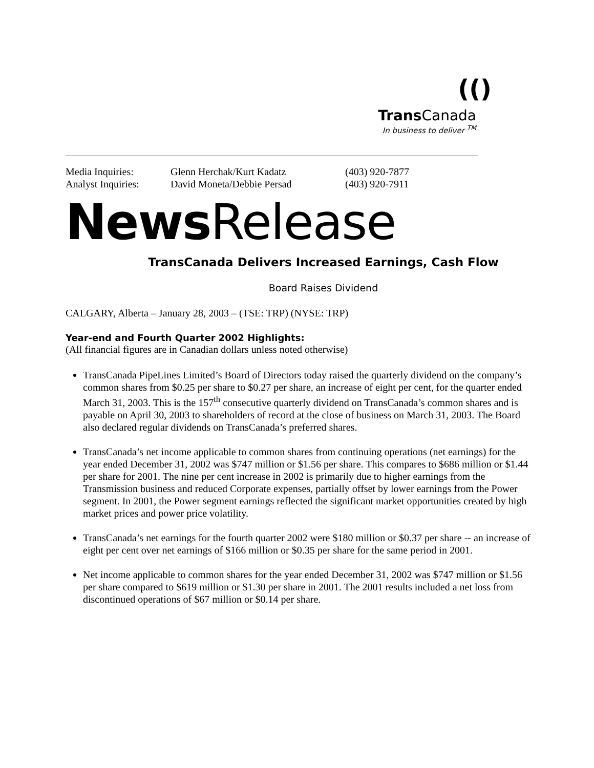(()
Trans Canada
In business to deliver <sup>TM</sup>
Media Inquiries: Glenn Herchak/Kurt Kadatz (403) 920-7877 Analyst Inquiries: David Moneta/Debbie Persad (403) 920-7911
News Release
TransCanada Delivers Increased Earnings, Cash Flow
Board Raises Dividend
CALGARY, Alberta – January 28, 2003 – (TSE: TRP) (NYSE: TRP)
Year-end and Fourth Quarter 2002 Highlights:
(All financial figures are in Canadian dollars unless noted otherwise)
TransCanada PipeLines Limited’s Board of Directors today raised the quarterly dividend on the company’s common shares from $0.25 per share to $0.27 per share, an increase of eight per cent, for the quarter ended March 31, 2003. This is the 157<sup>th</sup> consecutive quarterly dividend on TransCanada’s common shares and is payable on April 30, 2003 to shareholders of record at the close of business on March 31, 2003. The Board also declared regular dividends on TransCanada’s preferred shares.
TransCanada’s net income applicable to common shares from continuing operations (net earnings) for the year ended December 31, 2002 was $747 million or $1.56 per share. This compares to $686 million or $1.44 per share for 2001. The nine per cent increase in 2002 is primarily due to higher earnings from the Transmission business and reduced Corporate expenses, partially offset by lower earnings from the Power segment. In 2001, the Power segment earnings reflected the significant market opportunities created by high market prices and power price volatility.
TransCanada’s net earnings for the fourth quarter 2002 were $180 million or $0.37 per share -- an increase of eight per cent over net earnings of $166 million or $0.35 per share for the same period in 2001.
Net income applicable to common shares for the year ended December 31, 2002 was $747 million or $1.56 per share compared to $619 million or $1.30 per share in 2001. The 2001 results included a net loss from discontinued operations of $67 million or $0.14 per share.